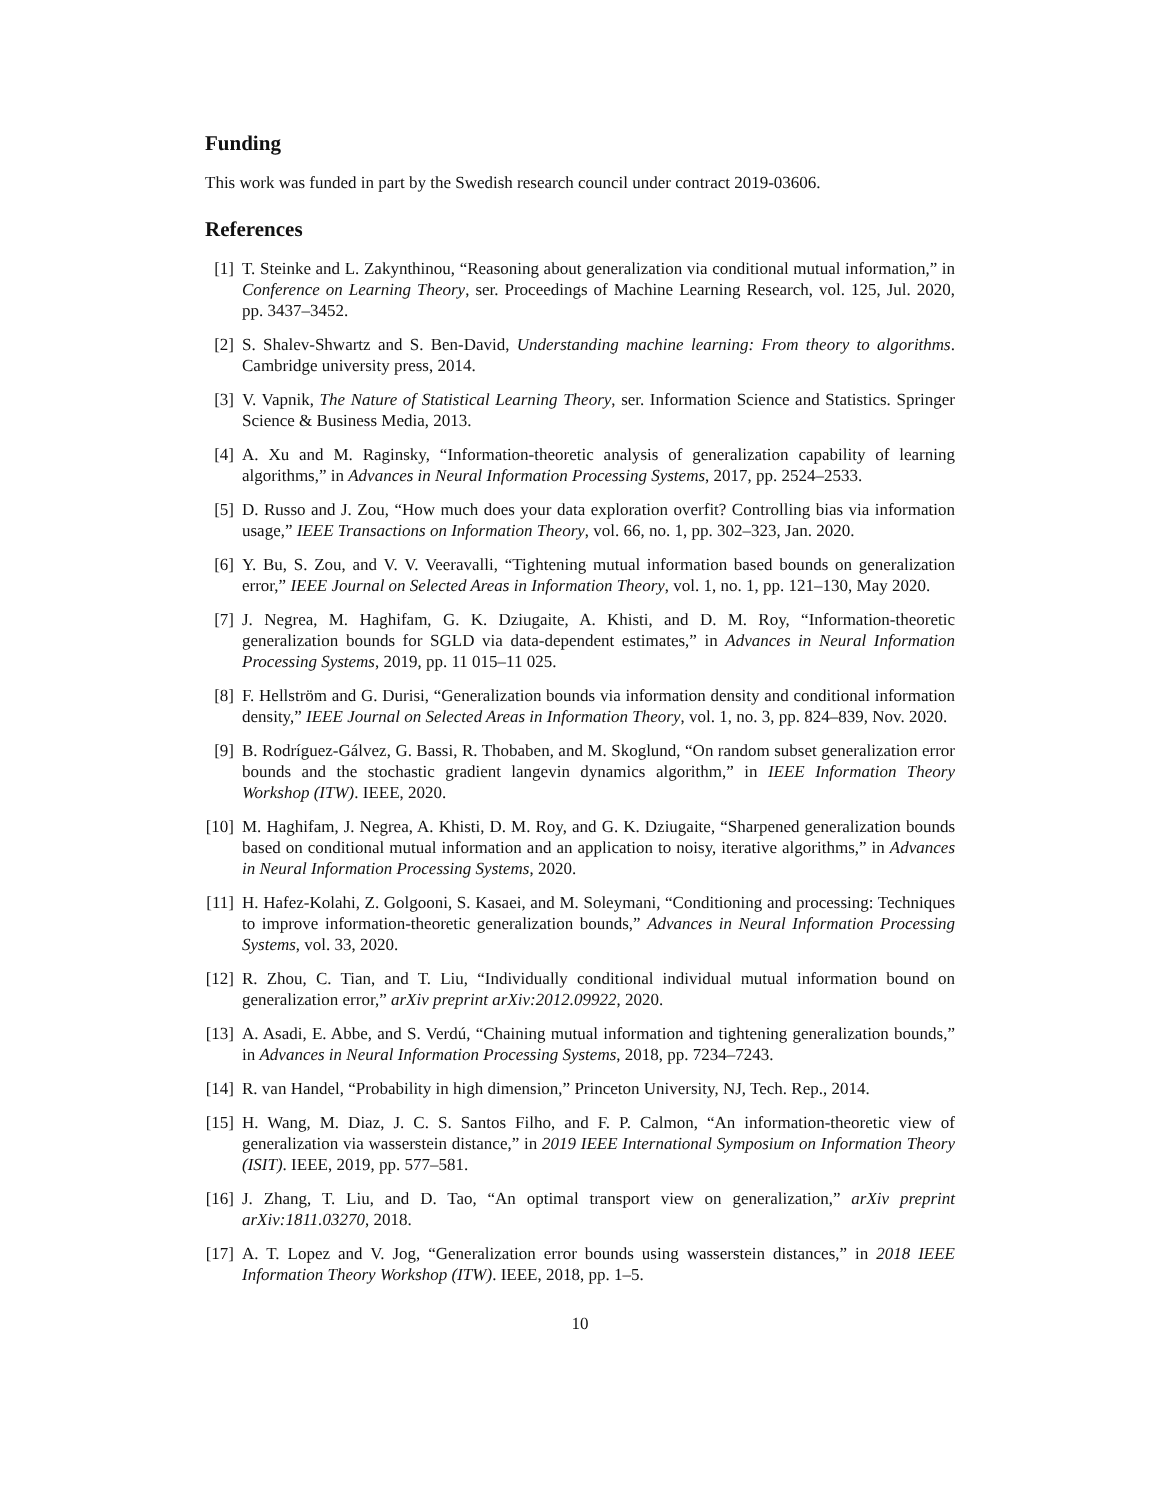Funding
This work was funded in part by the Swedish research council under contract 2019-03606.
References
[1] T. Steinke and L. Zakynthinou, “Reasoning about generalization via conditional mutual information,” in Conference on Learning Theory, ser. Proceedings of Machine Learning Research, vol. 125, Jul. 2020, pp. 3437–3452.
[2] S. Shalev-Shwartz and S. Ben-David, Understanding machine learning: From theory to algorithms. Cambridge university press, 2014.
[3] V. Vapnik, The Nature of Statistical Learning Theory, ser. Information Science and Statistics. Springer Science & Business Media, 2013.
[4] A. Xu and M. Raginsky, “Information-theoretic analysis of generalization capability of learning algorithms,” in Advances in Neural Information Processing Systems, 2017, pp. 2524–2533.
[5] D. Russo and J. Zou, “How much does your data exploration overfit? Controlling bias via information usage,” IEEE Transactions on Information Theory, vol. 66, no. 1, pp. 302–323, Jan. 2020.
[6] Y. Bu, S. Zou, and V. V. Veeravalli, “Tightening mutual information based bounds on generalization error,” IEEE Journal on Selected Areas in Information Theory, vol. 1, no. 1, pp. 121–130, May 2020.
[7] J. Negrea, M. Haghifam, G. K. Dziugaite, A. Khisti, and D. M. Roy, “Information-theoretic generalization bounds for SGLD via data-dependent estimates,” in Advances in Neural Information Processing Systems, 2019, pp. 11 015–11 025.
[8] F. Hellström and G. Durisi, “Generalization bounds via information density and conditional information density,” IEEE Journal on Selected Areas in Information Theory, vol. 1, no. 3, pp. 824–839, Nov. 2020.
[9] B. Rodríguez-Gálvez, G. Bassi, R. Thobaben, and M. Skoglund, “On random subset generalization error bounds and the stochastic gradient langevin dynamics algorithm,” in IEEE Information Theory Workshop (ITW). IEEE, 2020.
[10] M. Haghifam, J. Negrea, A. Khisti, D. M. Roy, and G. K. Dziugaite, “Sharpened generalization bounds based on conditional mutual information and an application to noisy, iterative algorithms,” in Advances in Neural Information Processing Systems, 2020.
[11] H. Hafez-Kolahi, Z. Golgooni, S. Kasaei, and M. Soleymani, “Conditioning and processing: Techniques to improve information-theoretic generalization bounds,” Advances in Neural Information Processing Systems, vol. 33, 2020.
[12] R. Zhou, C. Tian, and T. Liu, “Individually conditional individual mutual information bound on generalization error,” arXiv preprint arXiv:2012.09922, 2020.
[13] A. Asadi, E. Abbe, and S. Verdú, “Chaining mutual information and tightening generalization bounds,” in Advances in Neural Information Processing Systems, 2018, pp. 7234–7243.
[14] R. van Handel, “Probability in high dimension,” Princeton University, NJ, Tech. Rep., 2014.
[15] H. Wang, M. Diaz, J. C. S. Santos Filho, and F. P. Calmon, “An information-theoretic view of generalization via wasserstein distance,” in 2019 IEEE International Symposium on Information Theory (ISIT). IEEE, 2019, pp. 577–581.
[16] J. Zhang, T. Liu, and D. Tao, “An optimal transport view on generalization,” arXiv preprint arXiv:1811.03270, 2018.
[17] A. T. Lopez and V. Jog, “Generalization error bounds using wasserstein distances,” in 2018 IEEE Information Theory Workshop (ITW). IEEE, 2018, pp. 1–5.
10